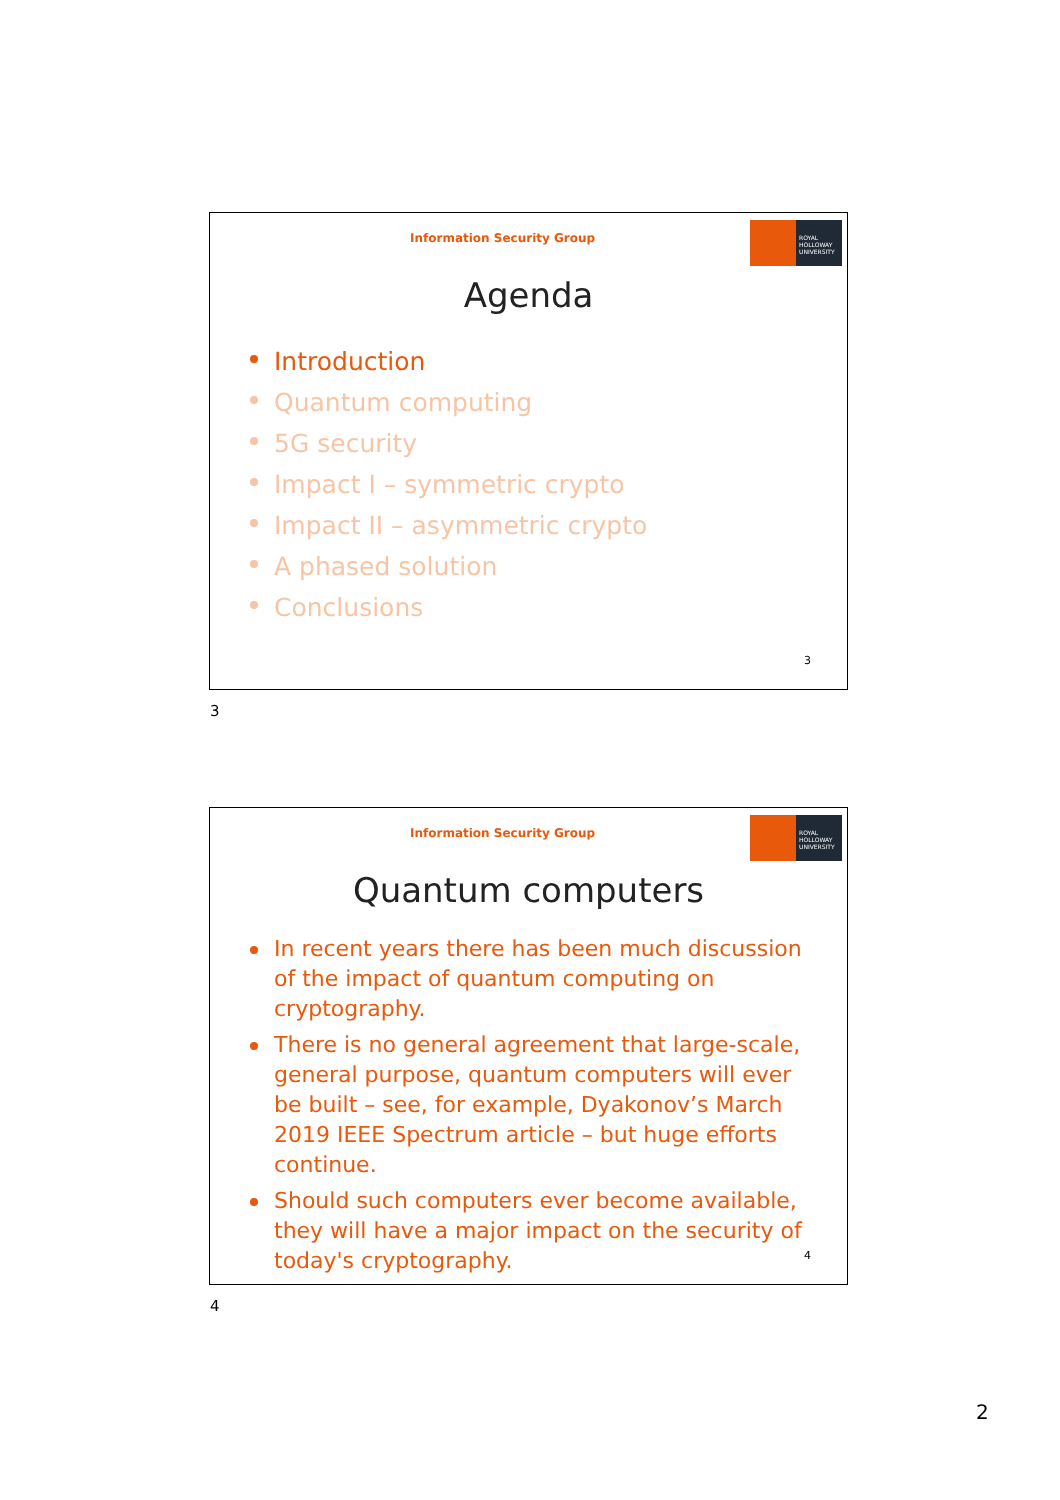Information Security Group
ROYAL
HOLLOWAY
UNIVERSITY
Agenda
Introduction
Quantum computing
5G security
Impact I – symmetric crypto
Impact II – asymmetric crypto
A phased solution
Conclusions
3
3
Information Security Group
ROYAL
HOLLOWAY
UNIVERSITY
Quantum computers
In recent years there has been much discussion of the impact of quantum computing on cryptography.
There is no general agreement that large-scale, general purpose, quantum computers will ever be built – see, for example, Dyakonov’s March 2019 IEEE Spectrum article – but huge efforts continue.
Should such computers ever become available, they will have a major impact on the security of today's cryptography.
4
4
2